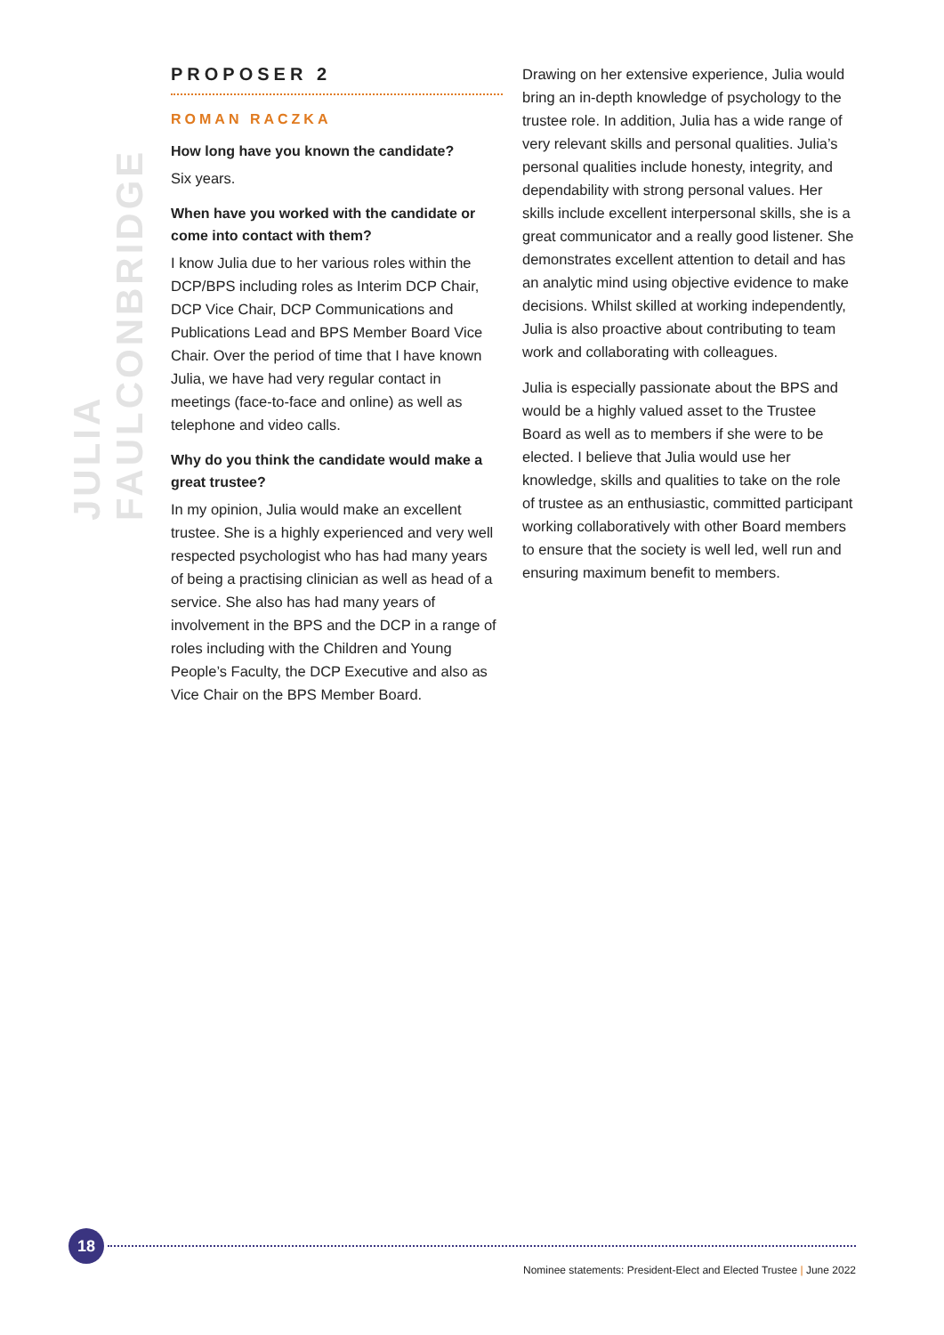JULIA FAULCONBRIDGE
PROPOSER 2
ROMAN RACZKA
How long have you known the candidate?
Six years.
When have you worked with the candidate or come into contact with them?
I know Julia due to her various roles within the DCP/BPS including roles as Interim DCP Chair, DCP Vice Chair, DCP Communications and Publications Lead and BPS Member Board Vice Chair. Over the period of time that I have known Julia, we have had very regular contact in meetings (face-to-face and online) as well as telephone and video calls.
Why do you think the candidate would make a great trustee?
In my opinion, Julia would make an excellent trustee. She is a highly experienced and very well respected psychologist who has had many years of being a practising clinician as well as head of a service. She also has had many years of involvement in the BPS and the DCP in a range of roles including with the Children and Young People’s Faculty, the DCP Executive and also as Vice Chair on the BPS Member Board.
Drawing on her extensive experience, Julia would bring an in-depth knowledge of psychology to the trustee role. In addition, Julia has a wide range of very relevant skills and personal qualities. Julia’s personal qualities include honesty, integrity, and dependability with strong personal values. Her skills include excellent interpersonal skills, she is a great communicator and a really good listener. She demonstrates excellent attention to detail and has an analytic mind using objective evidence to make decisions. Whilst skilled at working independently, Julia is also proactive about contributing to team work and collaborating with colleagues.
Julia is especially passionate about the BPS and would be a highly valued asset to the Trustee Board as well as to members if she were to be elected. I believe that Julia would use her knowledge, skills and qualities to take on the role of trustee as an enthusiastic, committed participant working collaboratively with other Board members to ensure that the society is well led, well run and ensuring maximum benefit to members.
18
Nominee statements: President-Elect and Elected Trustee | June 2022